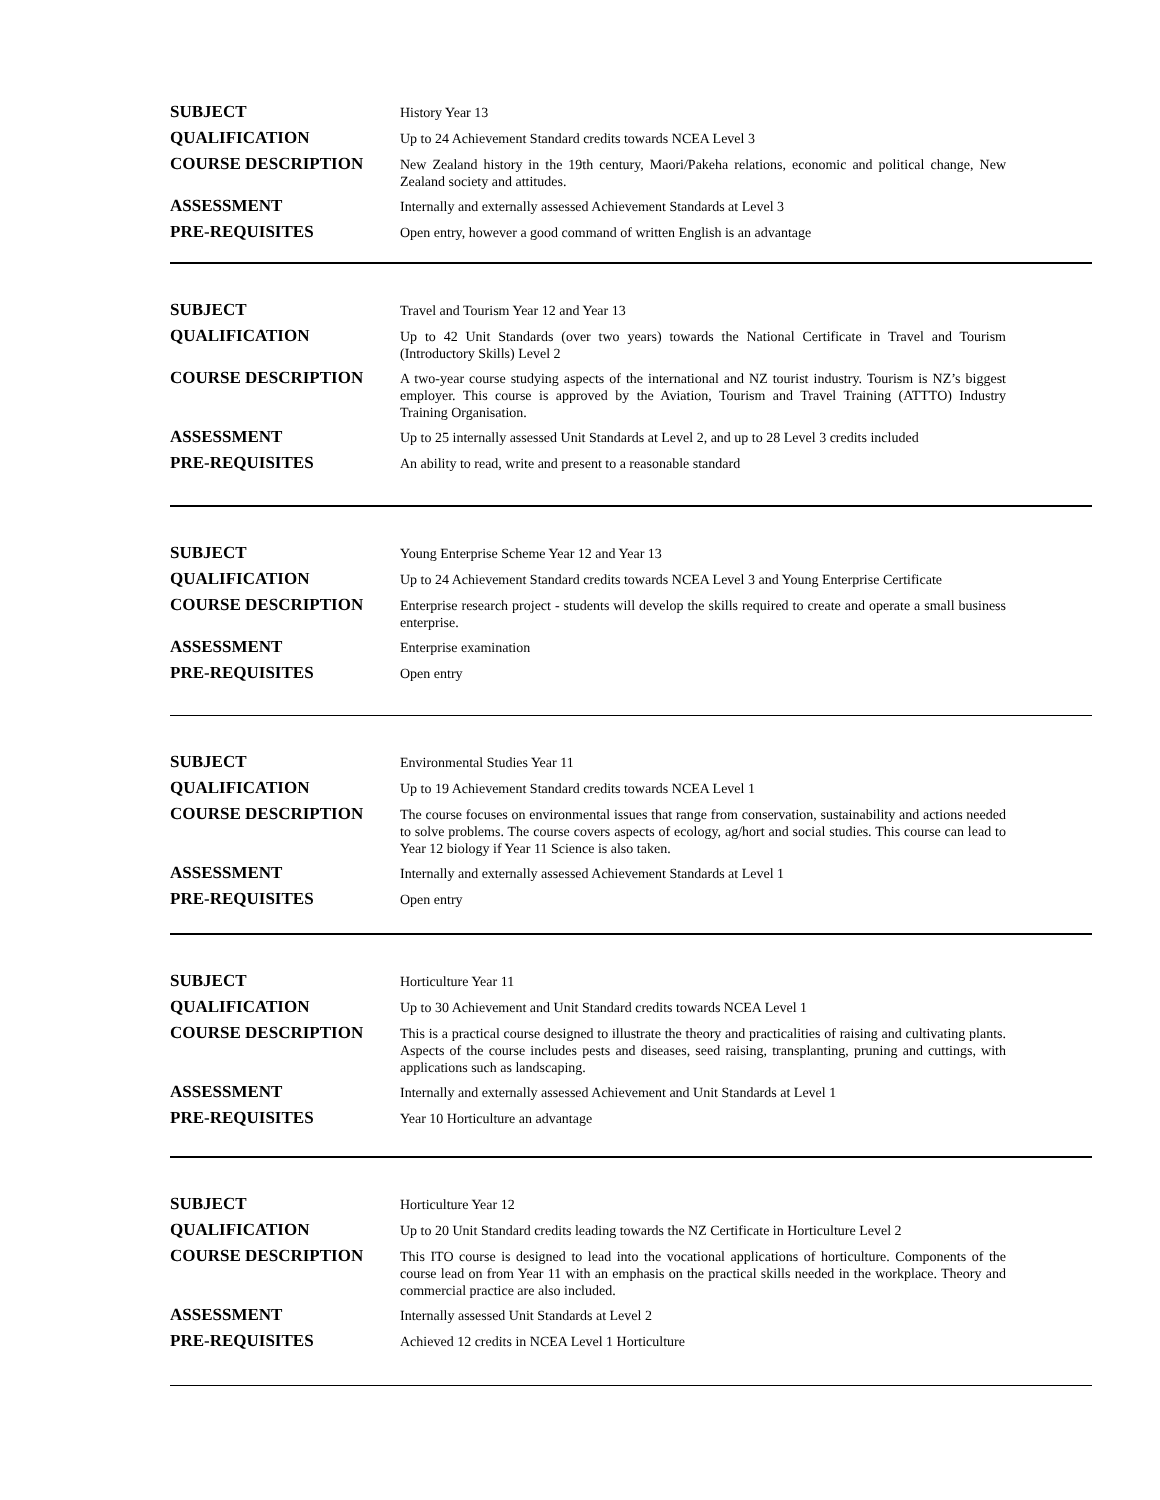| SUBJECT | History Year 13 |
| QUALIFICATION | Up to 24 Achievement Standard credits towards NCEA Level 3 |
| COURSE DESCRIPTION | New Zealand history in the 19th century, Maori/Pakeha relations, economic and political change, New Zealand society and attitudes. |
| ASSESSMENT | Internally and externally assessed Achievement Standards at Level 3 |
| PRE-REQUISITES | Open entry, however a good command of written English is an advantage |
| SUBJECT | Travel and Tourism Year 12 and Year 13 |
| QUALIFICATION | Up to 42 Unit Standards (over two years) towards the National Certificate in Travel and Tourism (Introductory Skills) Level 2 |
| COURSE DESCRIPTION | A two-year course studying aspects of the international and NZ tourist industry. Tourism is NZ’s biggest employer. This course is approved by the Aviation, Tourism and Travel Training (ATTTO) Industry Training Organisation. |
| ASSESSMENT | Up to 25 internally assessed Unit Standards at Level 2, and up to 28 Level 3 credits included |
| PRE-REQUISITES | An ability to read, write and present to a reasonable standard |
| SUBJECT | Young Enterprise Scheme Year 12 and Year 13 |
| QUALIFICATION | Up to 24 Achievement Standard credits towards NCEA Level 3 and Young Enterprise Certificate |
| COURSE DESCRIPTION | Enterprise research project - students will develop the skills required to create and operate a small business enterprise. |
| ASSESSMENT | Enterprise examination |
| PRE-REQUISITES | Open entry |
| SUBJECT | Environmental Studies Year 11 |
| QUALIFICATION | Up to 19 Achievement Standard credits towards NCEA Level 1 |
| COURSE DESCRIPTION | The course focuses on environmental issues that range from conservation, sustainability and actions needed to solve problems. The course covers aspects of ecology, ag/hort and social studies. This course can lead to Year 12 biology if Year 11 Science is also taken. |
| ASSESSMENT | Internally and externally assessed Achievement Standards at Level 1 |
| PRE-REQUISITES | Open entry |
| SUBJECT | Horticulture Year 11 |
| QUALIFICATION | Up to 30 Achievement and Unit Standard credits towards NCEA Level 1 |
| COURSE DESCRIPTION | This is a practical course designed to illustrate the theory and practicalities of raising and cultivating plants. Aspects of the course includes pests and diseases, seed raising, transplanting, pruning and cuttings, with applications such as landscaping. |
| ASSESSMENT | Internally and externally assessed Achievement and Unit Standards at Level 1 |
| PRE-REQUISITES | Year 10 Horticulture an advantage |
| SUBJECT | Horticulture Year 12 |
| QUALIFICATION | Up to 20 Unit Standard credits leading towards the NZ Certificate in Horticulture Level 2 |
| COURSE DESCRIPTION | This ITO course is designed to lead into the vocational applications of horticulture. Components of the course lead on from Year 11 with an emphasis on the practical skills needed in the workplace. Theory and commercial practice are also included. |
| ASSESSMENT | Internally assessed Unit Standards at Level 2 |
| PRE-REQUISITES | Achieved 12 credits in NCEA Level 1 Horticulture |